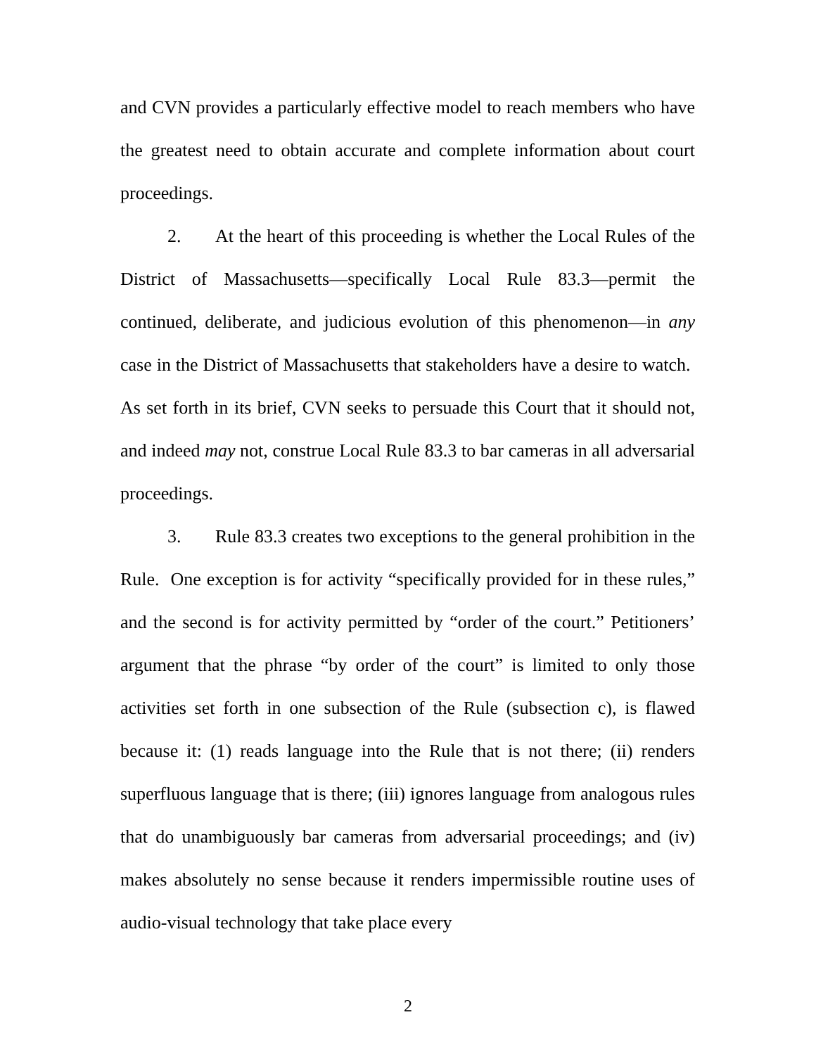and CVN provides a particularly effective model to reach members who have the greatest need to obtain accurate and complete information about court proceedings.
2. At the heart of this proceeding is whether the Local Rules of the District of Massachusetts—specifically Local Rule 83.3—permit the continued, deliberate, and judicious evolution of this phenomenon—in any case in the District of Massachusetts that stakeholders have a desire to watch. As set forth in its brief, CVN seeks to persuade this Court that it should not, and indeed may not, construe Local Rule 83.3 to bar cameras in all adversarial proceedings.
3. Rule 83.3 creates two exceptions to the general prohibition in the Rule. One exception is for activity “specifically provided for in these rules,” and the second is for activity permitted by “order of the court.” Petitioners’ argument that the phrase “by order of the court” is limited to only those activities set forth in one subsection of the Rule (subsection c), is flawed because it: (1) reads language into the Rule that is not there; (ii) renders superfluous language that is there; (iii) ignores language from analogous rules that do unambiguously bar cameras from adversarial proceedings; and (iv) makes absolutely no sense because it renders impermissible routine uses of audio-visual technology that take place every
2